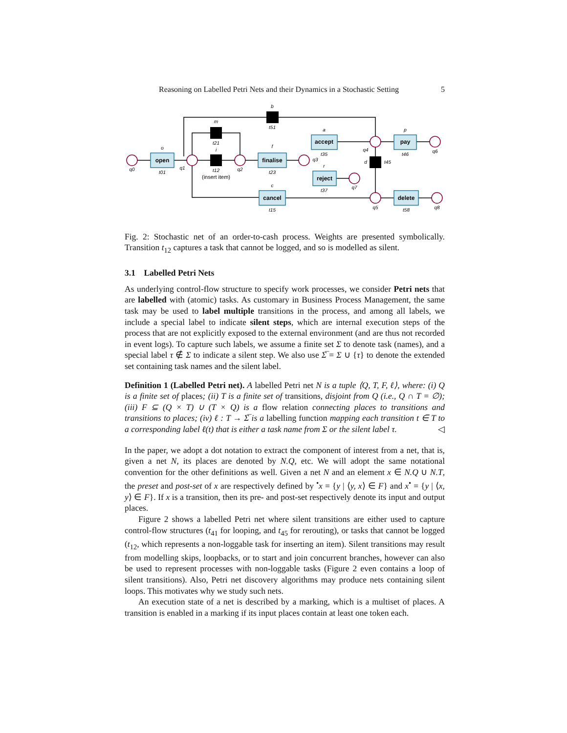Reasoning on Labelled Petri Nets and their Dynamics in a Stochastic Setting 5
open
finalise
accept
reject
pay
cancel
delete
q0
q1
q2
q3
q4
q5
q6
q7
q8
t01
t12
t21
t23
t35
t37
t46
t45
t15
t58
t51
b
m
i
o
f
a
r
p
d
c
(insert item)
Fig. 2: Stochastic net of an order-to-cash process. Weights are presented symbolically. Transition t<sub>12</sub> captures a task that cannot be logged, and so is modelled as silent.
3.1 Labelled Petri Nets
As underlying control-flow structure to specify work processes, we consider Petri nets that are labelled with (atomic) tasks. As customary in Business Process Management, the same task may be used to label multiple transitions in the process, and among all labels, we include a special label to indicate silent steps, which are internal execution steps of the process that are not explicitly exposed to the external environment (and are thus not recorded in event logs). To capture such labels, we assume a finite set Σ to denote task (names), and a special label τ ∉ Σ to indicate a silent step. We also use Σ̅ = Σ ∪ {τ} to denote the extended set containing task names and the silent label.
Definition 1 (Labelled Petri net). A labelled Petri net N is a tuple ⟨Q, T, F, ℓ⟩, where: (i) Q is a finite set of places; (ii) T is a finite set of transitions, disjoint from Q (i.e., Q ∩ T = ∅); (iii) F ⊆ (Q × T) ∪ (T × Q) is a flow relation connecting places to transitions and transitions to places; (iv) ℓ : T → Σ̅ is a labelling function mapping each transition t ∈ T to a corresponding label ℓ(t) that is either a task name from Σ or the silent label τ. ◁
In the paper, we adopt a dot notation to extract the component of interest from a net, that is, given a net N, its places are denoted by N.Q, etc. We will adopt the same notational convention for the other definitions as well. Given a net N and an element x ∈ N.Q ∪ N.T, the preset and post-set of x are respectively defined by <sup>•</sup>x = {y | ⟨y, x⟩ ∈ F} and x<sup>•</sup> = {y | ⟨x, y⟩ ∈ F}. If x is a transition, then its pre- and post-set respectively denote its input and output places.
Figure 2 shows a labelled Petri net where silent transitions are either used to capture control-flow structures (t<sub>41</sub> for looping, and t<sub>45</sub> for rerouting), or tasks that cannot be logged (t<sub>12</sub>, which represents a non-loggable task for inserting an item). Silent transitions may result from modelling skips, loopbacks, or to start and join concurrent branches, however can also be used to represent processes with non-loggable tasks (Figure 2 even contains a loop of silent transitions). Also, Petri net discovery algorithms may produce nets containing silent loops. This motivates why we study such nets.
An execution state of a net is described by a marking, which is a multiset of places. A transition is enabled in a marking if its input places contain at least one token each.